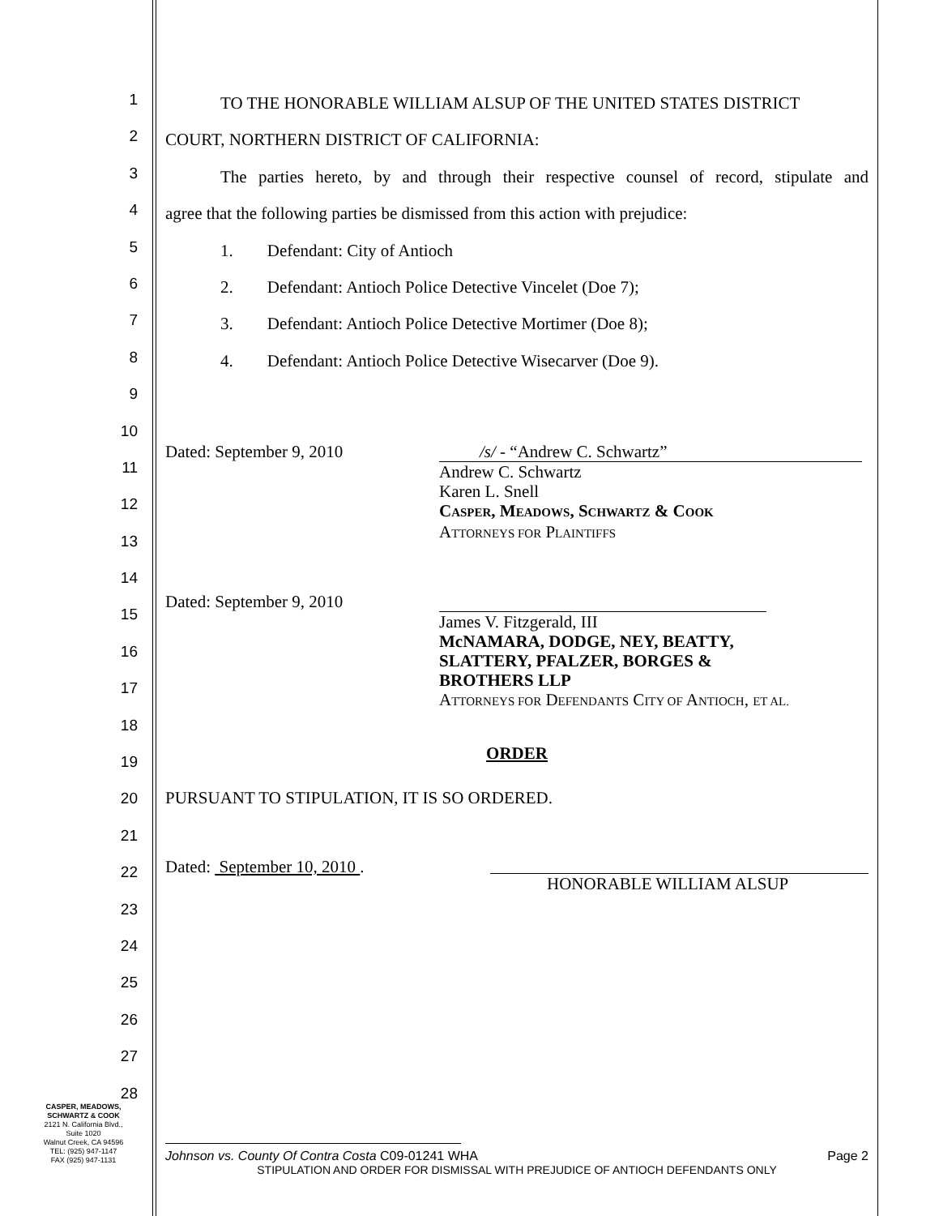1
2
3
4
5
6
7
8
9
10
11
12
13
14
15
16
17
18
19
20
21
22
23
24
25
26
27
28
TO THE HONORABLE WILLIAM ALSUP OF THE UNITED STATES DISTRICT
COURT, NORTHERN DISTRICT OF CALIFORNIA:
The parties hereto, by and through their respective counsel of record, stipulate and
agree that the following parties be dismissed from this action with prejudice:
1. Defendant: City of Antioch
2. Defendant: Antioch Police Detective Vincelet (Doe 7);
3. Defendant: Antioch Police Detective Mortimer (Doe 8);
4. Defendant: Antioch Police Detective Wisecarver (Doe 9).
Dated: September 9, 2010 /s/ - “Andrew C. Schwartz”
Andrew C. Schwartz
Karen L. Snell
CASPER, MEADOWS, SCHWARTZ & COOK
ATTORNEYS FOR PLAINTIFFS
Dated: September 9, 2010 James V. Fitzgerald, III
McNAMARA, DODGE, NEY, BEATTY,
SLATTERY, PFALZER, BORGES &
BROTHERS LLP
ATTORNEYS FOR DEFENDANTS CITY OF ANTIOCH, ET AL.
ORDER
PURSUANT TO STIPULATION, IT IS SO ORDERED.
Dated: September 10, 2010 .
HONORABLE WILLIAM ALSUP
CASPER, MEADOWS,
SCHWARTZ & COOK
2121 N. California Blvd.,
Suite 1020
Walnut Creek, CA 94596
TEL: (925) 947-1147
FAX (925) 947-1131
Johnson vs. County Of Contra Costa C09-01241 WHA Page 2
STIPULATION AND ORDER FOR DISMISSAL WITH PREJUDICE OF ANTIOCH DEFENDANTS ONLY